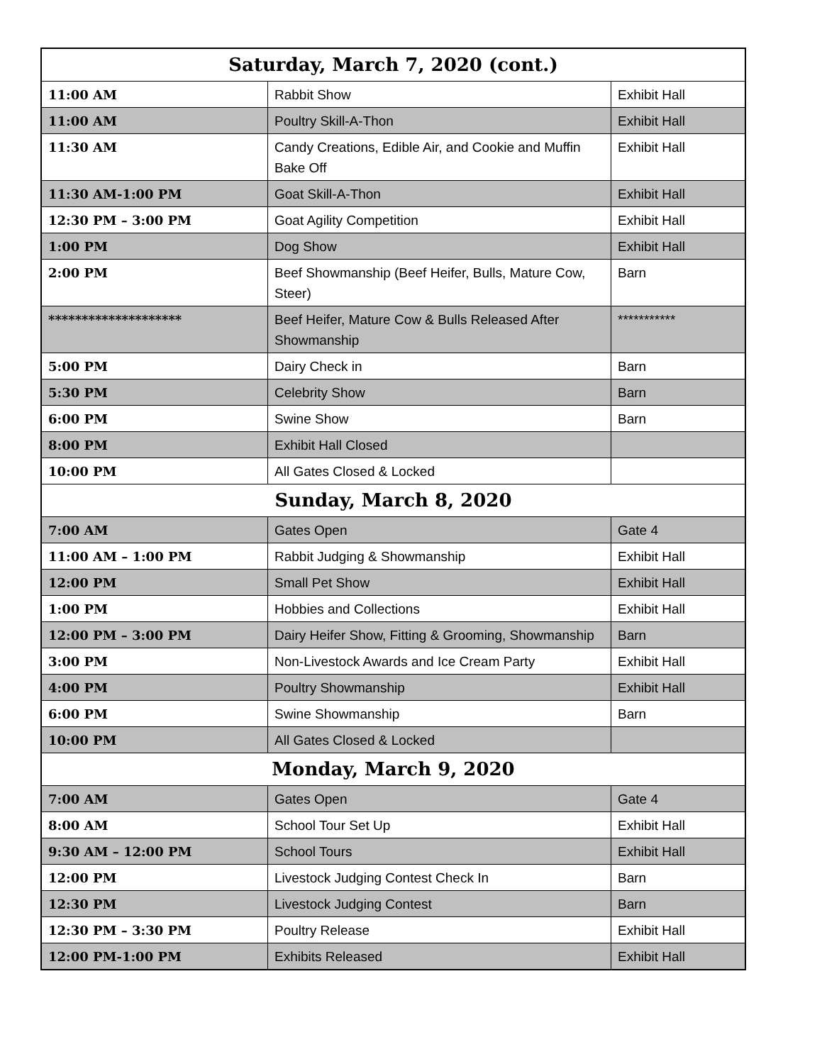| Saturday, March 7, 2020 (cont.) | | |
| --- | --- | --- |
| 11:00 AM | Rabbit Show | Exhibit Hall |
| 11:00 AM | Poultry Skill-A-Thon | Exhibit Hall |
| 11:30 AM | Candy Creations, Edible Air, and Cookie and Muffin Bake Off | Exhibit Hall |
| 11:30 AM-1:00 PM | Goat Skill-A-Thon | Exhibit Hall |
| 12:30 PM – 3:00 PM | Goat Agility Competition | Exhibit Hall |
| 1:00 PM | Dog Show | Exhibit Hall |
| 2:00 PM | Beef Showmanship (Beef Heifer, Bulls, Mature Cow, Steer) | Barn |
| ******************** | Beef Heifer, Mature Cow & Bulls Released After Showmanship | *********** |
| 5:00 PM | Dairy Check in | Barn |
| 5:30 PM | Celebrity Show | Barn |
| 6:00 PM | Swine Show | Barn |
| 8:00 PM | Exhibit Hall Closed | |
| 10:00 PM | All Gates Closed & Locked | |
| Sunday, March 8, 2020 | | |
| 7:00 AM | Gates Open | Gate 4 |
| 11:00 AM – 1:00 PM | Rabbit Judging & Showmanship | Exhibit Hall |
| 12:00 PM | Small Pet Show | Exhibit Hall |
| 1:00 PM | Hobbies and Collections | Exhibit Hall |
| 12:00 PM – 3:00 PM | Dairy Heifer Show, Fitting & Grooming, Showmanship | Barn |
| 3:00 PM | Non-Livestock Awards and Ice Cream Party | Exhibit Hall |
| 4:00 PM | Poultry Showmanship | Exhibit Hall |
| 6:00 PM | Swine Showmanship | Barn |
| 10:00 PM | All Gates Closed & Locked | |
| Monday, March 9, 2020 | | |
| 7:00 AM | Gates Open | Gate 4 |
| 8:00 AM | School Tour Set Up | Exhibit Hall |
| 9:30 AM – 12:00 PM | School Tours | Exhibit Hall |
| 12:00 PM | Livestock Judging Contest Check In | Barn |
| 12:30 PM | Livestock Judging Contest | Barn |
| 12:30 PM – 3:30 PM | Poultry Release | Exhibit Hall |
| 12:00 PM-1:00 PM | Exhibits Released | Exhibit Hall |